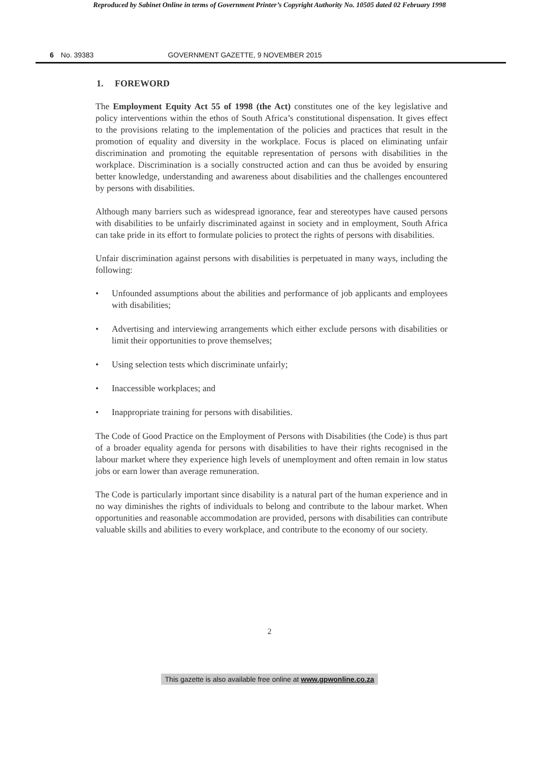Reproduced by Sabinet Online in terms of Government Printer’s Copyright Authority No. 10505 dated 02 February 1998
6 No. 39383 GOVERNMENT GAZETTE, 9 NOVEMBER 2015
1. FOREWORD
The Employment Equity Act 55 of 1998 (the Act) constitutes one of the key legislative and policy interventions within the ethos of South Africa’s constitutional dispensation. It gives effect to the provisions relating to the implementation of the policies and practices that result in the promotion of equality and diversity in the workplace. Focus is placed on eliminating unfair discrimination and promoting the equitable representation of persons with disabilities in the workplace. Discrimination is a socially constructed action and can thus be avoided by ensuring better knowledge, understanding and awareness about disabilities and the challenges encountered by persons with disabilities.
Although many barriers such as widespread ignorance, fear and stereotypes have caused persons with disabilities to be unfairly discriminated against in society and in employment, South Africa can take pride in its effort to formulate policies to protect the rights of persons with disabilities.
Unfair discrimination against persons with disabilities is perpetuated in many ways, including the following:
• Unfounded assumptions about the abilities and performance of job applicants and employees with disabilities;
• Advertising and interviewing arrangements which either exclude persons with disabilities or limit their opportunities to prove themselves;
• Using selection tests which discriminate unfairly;
• Inaccessible workplaces; and
• Inappropriate training for persons with disabilities.
The Code of Good Practice on the Employment of Persons with Disabilities (the Code) is thus part of a broader equality agenda for persons with disabilities to have their rights recognised in the labour market where they experience high levels of unemployment and often remain in low status jobs or earn lower than average remuneration.
The Code is particularly important since disability is a natural part of the human experience and in no way diminishes the rights of individuals to belong and contribute to the labour market. When opportunities and reasonable accommodation are provided, persons with disabilities can contribute valuable skills and abilities to every workplace, and contribute to the economy of our society.
2
This gazette is also available free online at www.gpwonline.co.za